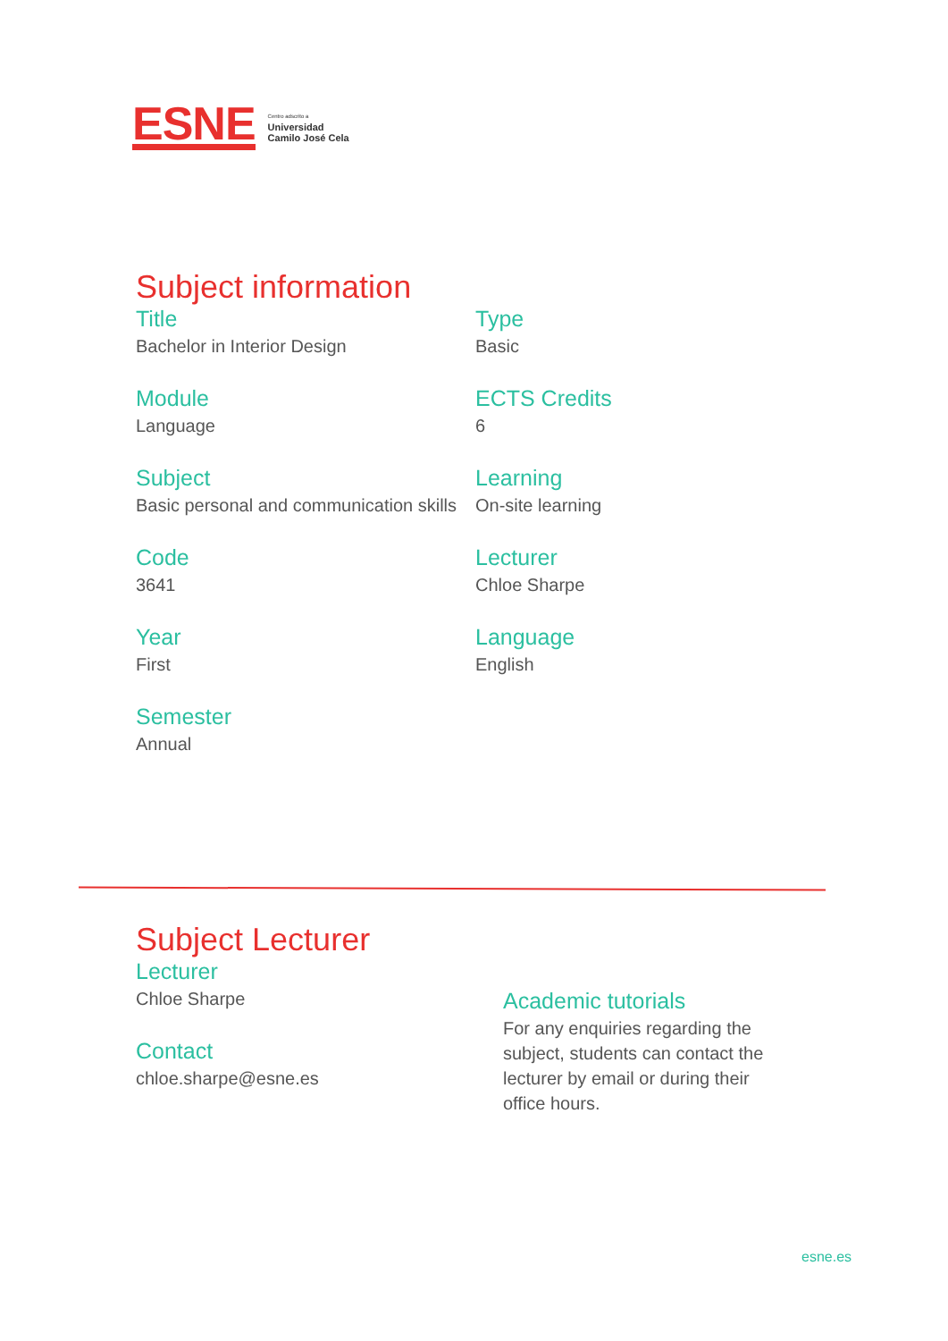ESNE
Centro adscrito a
Universidad
Camilo José Cela
Subject information
Title
Bachelor in Interior Design
Module
Language
Subject
Basic personal and communication skills
Code
3641
Year
First
Semester
Annual
Type
Basic
ECTS Credits
6
Learning
On-site learning
Lecturer
Chloe Sharpe
Language
English
Subject Lecturer
Lecturer
Chloe Sharpe
Contact
chloe.sharpe@esne.es
Academic tutorials
For any enquiries regarding the subject, students can contact the lecturer by email or during their office hours.
esne.es